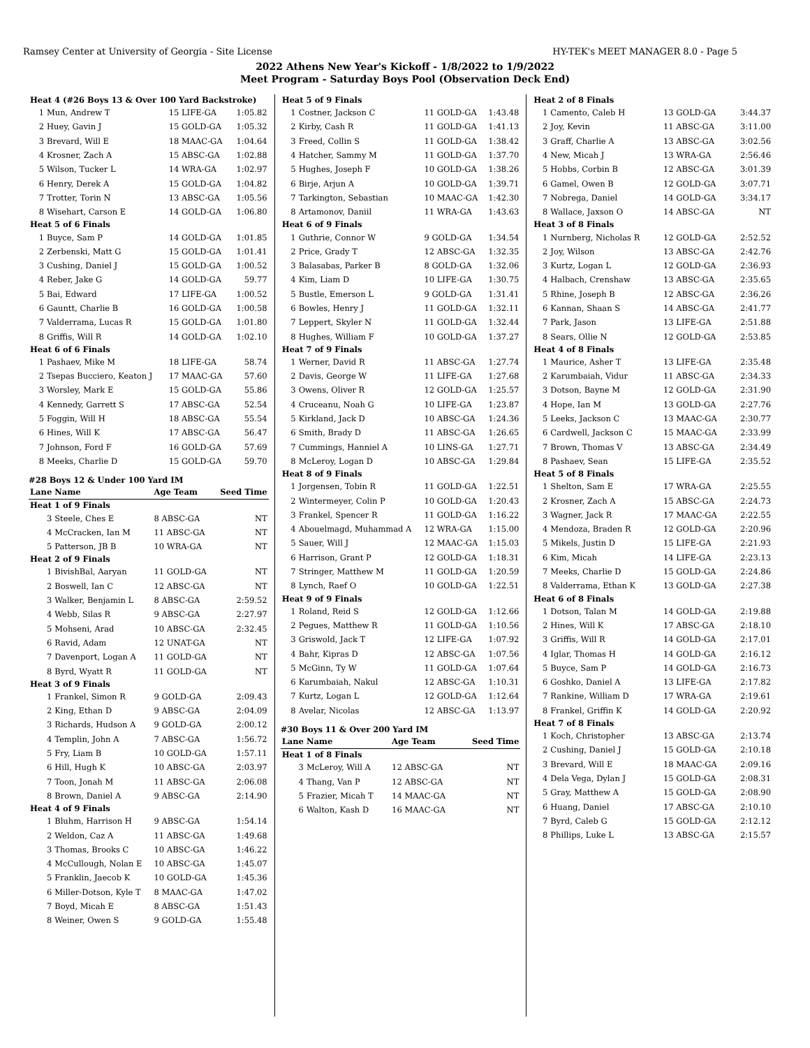Ramsey Center at University of Georgia - Site License HY-TEK's MEET MANAGER 8.0 - Page 5
2022 Athens New Year's Kickoff - 1/8/2022 to 1/9/2022
Meet Program - Saturday Boys Pool (Observation Deck End)
| Heat 4 (#26 Boys 13 & Over 100 Yard Backstroke) | | | |
| 1 | Mun, Andrew T | 15 LIFE-GA | 1:05.82 |
| 2 | Huey, Gavin J | 15 GOLD-GA | 1:05.32 |
| 3 | Brevard, Will E | 18 MAAC-GA | 1:04.64 |
| 4 | Krosner, Zach A | 15 ABSC-GA | 1:02.88 |
| 5 | Wilson, Tucker L | 14 WRA-GA | 1:02.97 |
| 6 | Henry, Derek A | 15 GOLD-GA | 1:04.82 |
| 7 | Trotter, Torin N | 13 ABSC-GA | 1:05.56 |
| 8 | Wisehart, Carson E | 14 GOLD-GA | 1:06.80 |
| Heat 5 of 6 Finals | | | |
| 1 | Buyce, Sam P | 14 GOLD-GA | 1:01.85 |
| 2 | Zerbenski, Matt G | 15 GOLD-GA | 1:01.41 |
| 3 | Cushing, Daniel J | 15 GOLD-GA | 1:00.52 |
| 4 | Reber, Jake G | 14 GOLD-GA | 59.77 |
| 5 | Bai, Edward | 17 LIFE-GA | 1:00.52 |
| 6 | Gauntt, Charlie B | 16 GOLD-GA | 1:00.58 |
| 7 | Valderrama, Lucas R | 15 GOLD-GA | 1:01.80 |
| 8 | Griffis, Will R | 14 GOLD-GA | 1:02.10 |
| Heat 6 of 6 Finals | | | |
| 1 | Pashaev, Mike M | 18 LIFE-GA | 58.74 |
| 2 | Tsepas Bucciero, Keaton J | 17 MAAC-GA | 57.60 |
| 3 | Worsley, Mark E | 15 GOLD-GA | 55.86 |
| 4 | Kennedy, Garrett S | 17 ABSC-GA | 52.54 |
| 5 | Foggin, Will H | 18 ABSC-GA | 55.54 |
| 6 | Hines, Will K | 17 ABSC-GA | 56.47 |
| 7 | Johnson, Ford F | 16 GOLD-GA | 57.69 |
| 8 | Meeks, Charlie D | 15 GOLD-GA | 59.70 |
#28 Boys 12 & Under 100 Yard IM
| Lane | Name | Age Team | Seed Time |
| --- | --- | --- | --- |
| Heat 1 of 9 Finals | | | |
| 3 | Steele, Ches E | 8 ABSC-GA | NT |
| 4 | McCracken, Ian M | 11 ABSC-GA | NT |
| 5 | Patterson, JB B | 10 WRA-GA | NT |
| Heat 2 of 9 Finals | | | |
| 1 | BivishBal, Aaryan | 11 GOLD-GA | NT |
| 2 | Boswell, Ian C | 12 ABSC-GA | NT |
| 3 | Walker, Benjamin L | 8 ABSC-GA | 2:59.52 |
| 4 | Webb, Silas R | 9 ABSC-GA | 2:27.97 |
| 5 | Mohseni, Arad | 10 ABSC-GA | 2:32.45 |
| 6 | Ravid, Adam | 12 UNAT-GA | NT |
| 7 | Davenport, Logan A | 11 GOLD-GA | NT |
| 8 | Byrd, Wyatt R | 11 GOLD-GA | NT |
| Heat 3 of 9 Finals | | | |
| 1 | Frankel, Simon R | 9 GOLD-GA | 2:09.43 |
| 2 | King, Ethan D | 9 ABSC-GA | 2:04.09 |
| 3 | Richards, Hudson A | 9 GOLD-GA | 2:00.12 |
| 4 | Templin, John A | 7 ABSC-GA | 1:56.72 |
| 5 | Fry, Liam B | 10 GOLD-GA | 1:57.11 |
| 6 | Hill, Hugh K | 10 ABSC-GA | 2:03.97 |
| 7 | Toon, Jonah M | 11 ABSC-GA | 2:06.08 |
| 8 | Brown, Daniel A | 9 ABSC-GA | 2:14.90 |
| Heat 4 of 9 Finals | | | |
| 1 | Bluhm, Harrison H | 9 ABSC-GA | 1:54.14 |
| 2 | Weldon, Caz A | 11 ABSC-GA | 1:49.68 |
| 3 | Thomas, Brooks C | 10 ABSC-GA | 1:46.22 |
| 4 | McCullough, Nolan E | 10 ABSC-GA | 1:45.07 |
| 5 | Franklin, Jaecob K | 10 GOLD-GA | 1:45.36 |
| 6 | Miller-Dotson, Kyle T | 8 MAAC-GA | 1:47.02 |
| 7 | Boyd, Micah E | 8 ABSC-GA | 1:51.43 |
| 8 | Weiner, Owen S | 9 GOLD-GA | 1:55.48 |
| Heat 5 of 9 Finals | | | |
| 1 | Costner, Jackson C | 11 GOLD-GA | 1:43.48 |
| 2 | Kirby, Cash R | 11 GOLD-GA | 1:41.13 |
| 3 | Freed, Collin S | 11 GOLD-GA | 1:38.42 |
| 4 | Hatcher, Sammy M | 11 GOLD-GA | 1:37.70 |
| 5 | Hughes, Joseph F | 10 GOLD-GA | 1:38.26 |
| 6 | Birje, Arjun A | 10 GOLD-GA | 1:39.71 |
| 7 | Tarkington, Sebastian | 10 MAAC-GA | 1:42.30 |
| 8 | Artamonov, Daniil | 11 WRA-GA | 1:43.63 |
| Heat 6 of 9 Finals | | | |
| 1 | Guthrie, Connor W | 9 GOLD-GA | 1:34.54 |
| 2 | Price, Grady T | 12 ABSC-GA | 1:32.35 |
| 3 | Balasabas, Parker B | 8 GOLD-GA | 1:32.06 |
| 4 | Kim, Liam D | 10 LIFE-GA | 1:30.75 |
| 5 | Bustle, Emerson L | 9 GOLD-GA | 1:31.41 |
| 6 | Bowles, Henry J | 11 GOLD-GA | 1:32.11 |
| 7 | Leppert, Skyler N | 11 GOLD-GA | 1:32.44 |
| 8 | Hughes, William F | 10 GOLD-GA | 1:37.27 |
| Heat 7 of 9 Finals | | | |
| 1 | Werner, David R | 11 ABSC-GA | 1:27.74 |
| 2 | Davis, George W | 11 LIFE-GA | 1:27.68 |
| 3 | Owens, Oliver R | 12 GOLD-GA | 1:25.57 |
| 4 | Cruceanu, Noah G | 10 LIFE-GA | 1:23.87 |
| 5 | Kirkland, Jack D | 10 ABSC-GA | 1:24.36 |
| 6 | Smith, Brady D | 11 ABSC-GA | 1:26.65 |
| 7 | Cummings, Hanniel A | 10 LINS-GA | 1:27.71 |
| 8 | McLeroy, Logan D | 10 ABSC-GA | 1:29.84 |
| Heat 8 of 9 Finals | | | |
| 1 | Jorgensen, Tobin R | 11 GOLD-GA | 1:22.51 |
| 2 | Wintermeyer, Colin P | 10 GOLD-GA | 1:20.43 |
| 3 | Frankel, Spencer R | 11 GOLD-GA | 1:16.22 |
| 4 | Abouelmagd, Muhammad A | 12 WRA-GA | 1:15.00 |
| 5 | Sauer, Will J | 12 MAAC-GA | 1:15.03 |
| 6 | Harrison, Grant P | 12 GOLD-GA | 1:18.31 |
| 7 | Stringer, Matthew M | 11 GOLD-GA | 1:20.59 |
| 8 | Lynch, Raef O | 10 GOLD-GA | 1:22.51 |
| Heat 9 of 9 Finals | | | |
| 1 | Roland, Reid S | 12 GOLD-GA | 1:12.66 |
| 2 | Pegues, Matthew R | 11 GOLD-GA | 1:10.56 |
| 3 | Griswold, Jack T | 12 LIFE-GA | 1:07.92 |
| 4 | Bahr, Kipras D | 12 ABSC-GA | 1:07.56 |
| 5 | McGinn, Ty W | 11 GOLD-GA | 1:07.64 |
| 6 | Karumbaiah, Nakul | 12 ABSC-GA | 1:10.31 |
| 7 | Kurtz, Logan L | 12 GOLD-GA | 1:12.64 |
| 8 | Avelar, Nicolas | 12 ABSC-GA | 1:13.97 |
#30 Boys 11 & Over 200 Yard IM
| Lane | Name | Age Team | Seed Time |
| --- | --- | --- | --- |
| Heat 1 of 8 Finals | | | |
| 3 | McLeroy, Will A | 12 ABSC-GA | NT |
| 4 | Thang, Van P | 12 ABSC-GA | NT |
| 5 | Frazier, Micah T | 14 MAAC-GA | NT |
| 6 | Walton, Kash D | 16 MAAC-GA | NT |
| Heat 2 of 8 Finals | | | |
| 1 | Camento, Caleb H | 13 GOLD-GA | 3:44.37 |
| 2 | Joy, Kevin | 11 ABSC-GA | 3:11.00 |
| 3 | Graff, Charlie A | 13 ABSC-GA | 3:02.56 |
| 4 | New, Micah J | 13 WRA-GA | 2:56.46 |
| 5 | Hobbs, Corbin B | 12 ABSC-GA | 3:01.39 |
| 6 | Gamel, Owen B | 12 GOLD-GA | 3:07.71 |
| 7 | Nobrega, Daniel | 14 GOLD-GA | 3:34.17 |
| 8 | Wallace, Jaxson O | 14 ABSC-GA | NT |
| Heat 3 of 8 Finals | | | |
| 1 | Nurnberg, Nicholas R | 12 GOLD-GA | 2:52.52 |
| 2 | Joy, Wilson | 13 ABSC-GA | 2:42.76 |
| 3 | Kurtz, Logan L | 12 GOLD-GA | 2:36.93 |
| 4 | Halbach, Crenshaw | 13 ABSC-GA | 2:35.65 |
| 5 | Rhine, Joseph B | 12 ABSC-GA | 2:36.26 |
| 6 | Kannan, Shaan S | 14 ABSC-GA | 2:41.77 |
| 7 | Park, Jason | 13 LIFE-GA | 2:51.88 |
| 8 | Sears, Ollie N | 12 GOLD-GA | 2:53.85 |
| Heat 4 of 8 Finals | | | |
| 1 | Maurice, Asher T | 13 LIFE-GA | 2:35.48 |
| 2 | Karumbaiah, Vidur | 11 ABSC-GA | 2:34.33 |
| 3 | Dotson, Bayne M | 12 GOLD-GA | 2:31.90 |
| 4 | Hope, Ian M | 13 GOLD-GA | 2:27.76 |
| 5 | Leeks, Jackson C | 13 MAAC-GA | 2:30.77 |
| 6 | Cardwell, Jackson C | 15 MAAC-GA | 2:33.99 |
| 7 | Brown, Thomas V | 13 ABSC-GA | 2:34.49 |
| 8 | Pashaev, Sean | 15 LIFE-GA | 2:35.52 |
| Heat 5 of 8 Finals | | | |
| 1 | Shelton, Sam E | 17 WRA-GA | 2:25.55 |
| 2 | Krosner, Zach A | 15 ABSC-GA | 2:24.73 |
| 3 | Wagner, Jack R | 17 MAAC-GA | 2:22.55 |
| 4 | Mendoza, Braden R | 12 GOLD-GA | 2:20.96 |
| 5 | Mikels, Justin D | 15 LIFE-GA | 2:21.93 |
| 6 | Kim, Micah | 14 LIFE-GA | 2:23.13 |
| 7 | Meeks, Charlie D | 15 GOLD-GA | 2:24.86 |
| 8 | Valderrama, Ethan K | 13 GOLD-GA | 2:27.38 |
| Heat 6 of 8 Finals | | | |
| 1 | Dotson, Talan M | 14 GOLD-GA | 2:19.88 |
| 2 | Hines, Will K | 17 ABSC-GA | 2:18.10 |
| 3 | Griffis, Will R | 14 GOLD-GA | 2:17.01 |
| 4 | Iglar, Thomas H | 14 GOLD-GA | 2:16.12 |
| 5 | Buyce, Sam P | 14 GOLD-GA | 2:16.73 |
| 6 | Goshko, Daniel A | 13 LIFE-GA | 2:17.82 |
| 7 | Rankine, William D | 17 WRA-GA | 2:19.61 |
| 8 | Frankel, Griffin K | 14 GOLD-GA | 2:20.92 |
| Heat 7 of 8 Finals | | | |
| 1 | Koch, Christopher | 13 ABSC-GA | 2:13.74 |
| 2 | Cushing, Daniel J | 15 GOLD-GA | 2:10.18 |
| 3 | Brevard, Will E | 18 MAAC-GA | 2:09.16 |
| 4 | Dela Vega, Dylan J | 15 GOLD-GA | 2:08.31 |
| 5 | Gray, Matthew A | 15 GOLD-GA | 2:08.90 |
| 6 | Huang, Daniel | 17 ABSC-GA | 2:10.10 |
| 7 | Byrd, Caleb G | 15 GOLD-GA | 2:12.12 |
| 8 | Phillips, Luke L | 13 ABSC-GA | 2:15.57 |